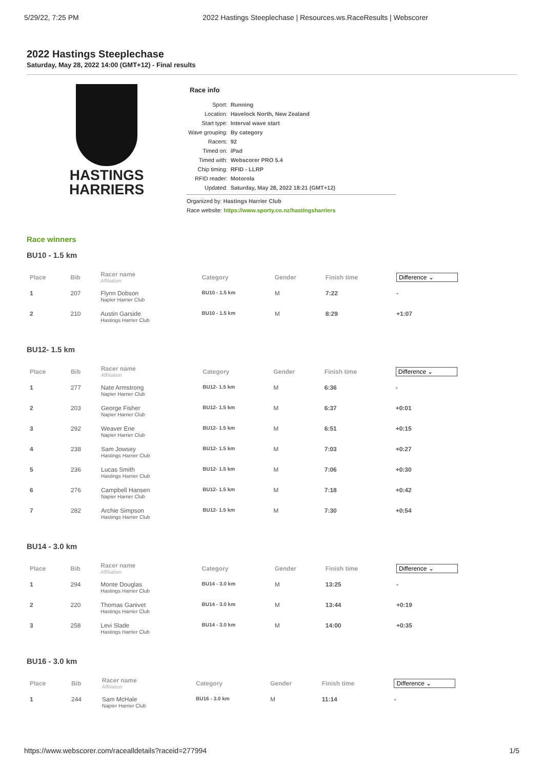5/29/22, 7:25 PM 2022 Hastings Steeplechase | Resources.ws.RaceResults | Webscorer
2022 Hastings Steeplechase
Saturday, May 28, 2022 14:00 (GMT+12) - Final results
HASTINGS
HARRIERS
Race info
| Sport: | Running |
| Location: | Havelock North, New Zealand |
| Start type: | Interval wave start |
| Wave grouping: | By category |
| Racers: | 92 |
| Timed on: | iPad |
| Timed with: | Webscorer PRO 5.4 |
| Chip timing: | RFID - LLRP |
| RFID reader: | Motorola |
| Updated: | Saturday, May 28, 2022 18:21 (GMT+12) |
Organized by: Hastings Harrier Club
Race website: https://www.sporty.co.nz/hastingsharriers
Race winners
BU10 - 1.5 km
| Place | Bib | Racer name Affiliation | Category | Gender | Finish time | Difference ⌄ |
| --- | --- | --- | --- | --- | --- | --- |
| 1 | 207 | Flynn Dobson Napier Harrier Club | BU10 - 1.5 km | M | 7:22 | - |
| 2 | 210 | Austin Garside Hastings Harrier Club | BU10 - 1.5 km | M | 8:29 | +1:07 |
BU12- 1.5 km
| Place | Bib | Racer name Affiliation | Category | Gender | Finish time | Difference ⌄ |
| --- | --- | --- | --- | --- | --- | --- |
| 1 | 277 | Nate Armstrong Napier Harrier Club | BU12- 1.5 km | M | 6:36 | - |
| 2 | 203 | George Fisher Napier Harrier Club | BU12- 1.5 km | M | 6:37 | +0:01 |
| 3 | 292 | Weaver Ene Napier Harrier Club | BU12- 1.5 km | M | 6:51 | +0:15 |
| 4 | 238 | Sam Jowsey Hastings Harrier Club | BU12- 1.5 km | M | 7:03 | +0:27 |
| 5 | 236 | Lucas Smith Hastings Harrier Club | BU12- 1.5 km | M | 7:06 | +0:30 |
| 6 | 276 | Campbell Hansen Napier Harrier Club | BU12- 1.5 km | M | 7:18 | +0:42 |
| 7 | 282 | Archie Simpson Hastings Harrier Club | BU12- 1.5 km | M | 7:30 | +0:54 |
BU14 - 3.0 km
| Place | Bib | Racer name Affiliation | Category | Gender | Finish time | Difference ⌄ |
| --- | --- | --- | --- | --- | --- | --- |
| 1 | 294 | Monte Douglas Hastings Harrier Club | BU14 - 3.0 km | M | 13:25 | - |
| 2 | 220 | Thomas Ganivet Hastings Harrier Club | BU14 - 3.0 km | M | 13:44 | +0:19 |
| 3 | 258 | Levi Slade Hastings Harrier Club | BU14 - 3.0 km | M | 14:00 | +0:35 |
BU16 - 3.0 km
| Place | Bib | Racer name Affiliation | Category | Gender | Finish time | Difference ⌄ |
| --- | --- | --- | --- | --- | --- | --- |
| 1 | 244 | Sam McHale Napier Harrier Club | BU16 - 3.0 km | M | 11:14 | - |
https://www.webscorer.com/racealldetails?raceid=277994 1/5